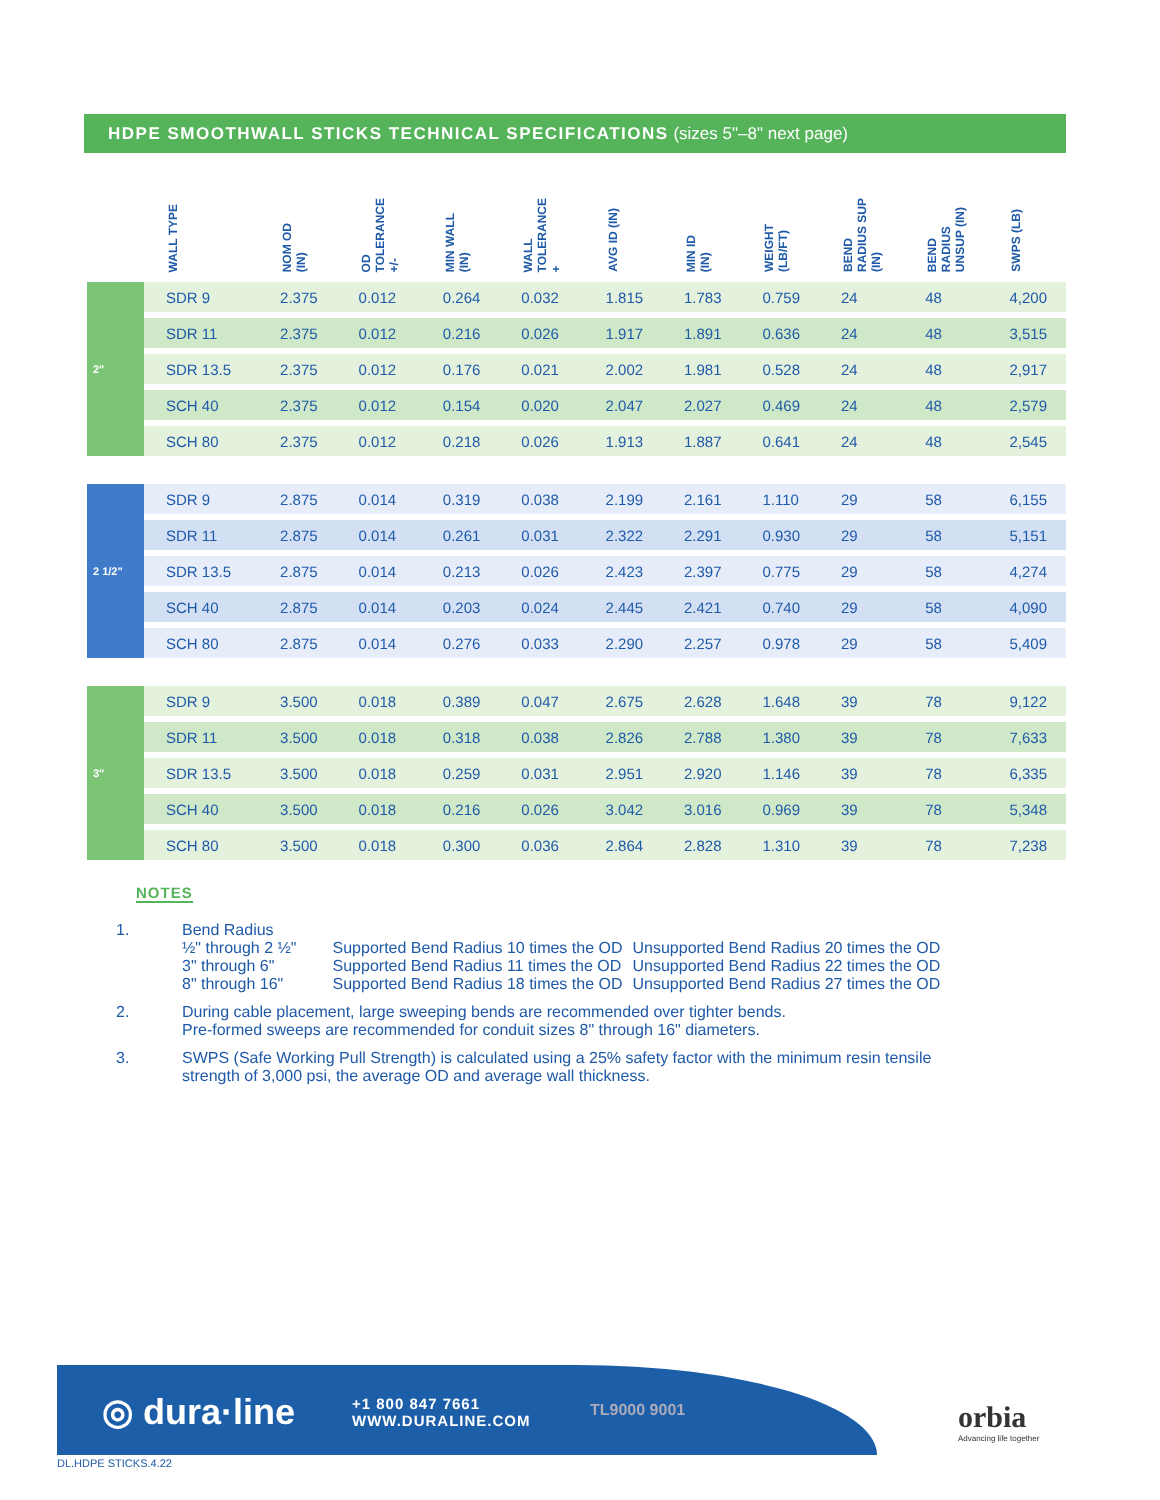HDPE SMOOTHWALL STICKS TECHNICAL SPECIFICATIONS (sizes 5"–8" next page)
| | WALL TYPE | NOM OD (IN) | OD TOLERANCE +/- | MIN WALL (IN) | WALL TOLERANCE + | AVG ID (IN) | MIN ID (IN) | WEIGHT (LB/FT) | BEND RADIUS SUP (IN) | BEND RADIUS UNSUP (IN) | SWPS (LB) |
| --- | --- | --- | --- | --- | --- | --- | --- | --- | --- | --- | --- |
| 2" | SDR 9 | 2.375 | 0.012 | 0.264 | 0.032 | 1.815 | 1.783 | 0.759 | 24 | 48 | 4,200 |
| | SDR 11 | 2.375 | 0.012 | 0.216 | 0.026 | 1.917 | 1.891 | 0.636 | 24 | 48 | 3,515 |
| | SDR 13.5 | 2.375 | 0.012 | 0.176 | 0.021 | 2.002 | 1.981 | 0.528 | 24 | 48 | 2,917 |
| | SCH 40 | 2.375 | 0.012 | 0.154 | 0.020 | 2.047 | 2.027 | 0.469 | 24 | 48 | 2,579 |
| | SCH 80 | 2.375 | 0.012 | 0.218 | 0.026 | 1.913 | 1.887 | 0.641 | 24 | 48 | 2,545 |
| 2 1/2" | SDR 9 | 2.875 | 0.014 | 0.319 | 0.038 | 2.199 | 2.161 | 1.110 | 29 | 58 | 6,155 |
| | SDR 11 | 2.875 | 0.014 | 0.261 | 0.031 | 2.322 | 2.291 | 0.930 | 29 | 58 | 5,151 |
| | SDR 13.5 | 2.875 | 0.014 | 0.213 | 0.026 | 2.423 | 2.397 | 0.775 | 29 | 58 | 4,274 |
| | SCH 40 | 2.875 | 0.014 | 0.203 | 0.024 | 2.445 | 2.421 | 0.740 | 29 | 58 | 4,090 |
| | SCH 80 | 2.875 | 0.014 | 0.276 | 0.033 | 2.290 | 2.257 | 0.978 | 29 | 58 | 5,409 |
| 3" | SDR 9 | 3.500 | 0.018 | 0.389 | 0.047 | 2.675 | 2.628 | 1.648 | 39 | 78 | 9,122 |
| | SDR 11 | 3.500 | 0.018 | 0.318 | 0.038 | 2.826 | 2.788 | 1.380 | 39 | 78 | 7,633 |
| | SDR 13.5 | 3.500 | 0.018 | 0.259 | 0.031 | 2.951 | 2.920 | 1.146 | 39 | 78 | 6,335 |
| | SCH 40 | 3.500 | 0.018 | 0.216 | 0.026 | 3.042 | 3.016 | 0.969 | 39 | 78 | 5,348 |
| | SCH 80 | 3.500 | 0.018 | 0.300 | 0.036 | 2.864 | 2.828 | 1.310 | 39 | 78 | 7,238 |
NOTES
1. Bend Radius
| ½" through 2 ½" | Supported Bend Radius 10 times the OD | Unsupported Bend Radius 20 times the OD |
| 3" through 6" | Supported Bend Radius 11 times the OD | Unsupported Bend Radius 22 times the OD |
| 8" through 16" | Supported Bend Radius 18 times the OD | Unsupported Bend Radius 27 times the OD |
2. During cable placement, large sweeping bends are recommended over tighter bends.
Pre-formed sweeps are recommended for conduit sizes 8" through 16" diameters.
3. SWPS (Safe Working Pull Strength) is calculated using a 25% safety factor with the minimum resin tensile
strength of 3,000 psi, the average OD and average wall thickness.
◎ dura·line
+1 800 847 7661
WWW.DURALINE.COM
TL9000 9001
orbia
Advancing life together
DL.HDPE STICKS.4.22